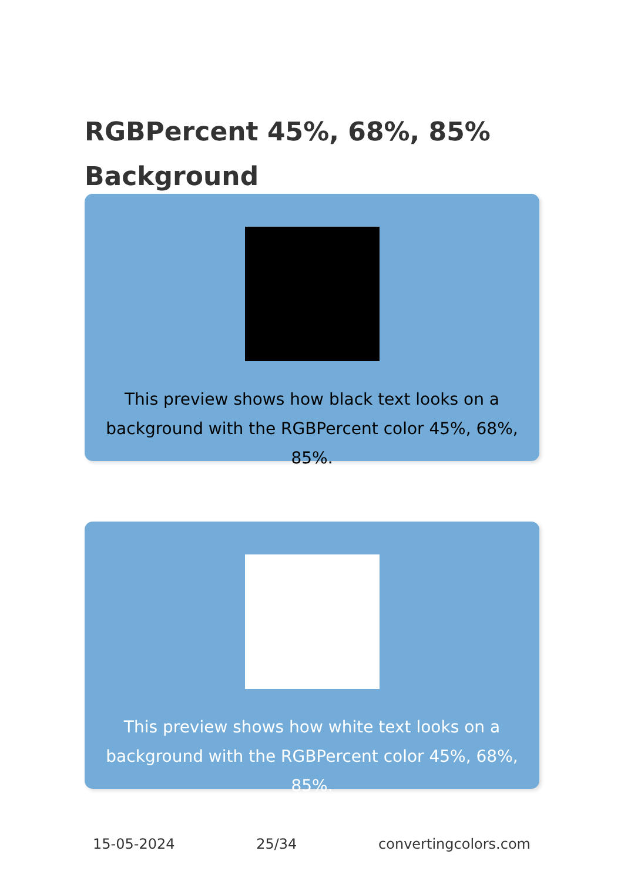RGBPercent 45%, 68%, 85%
Background
This preview shows how black text looks on a
background with the RGBPercent color 45%, 68%, 85%.
This preview shows how white text looks on a
background with the RGBPercent color 45%, 68%, 85%.
15-05-2024 25/34 convertingcolors.com